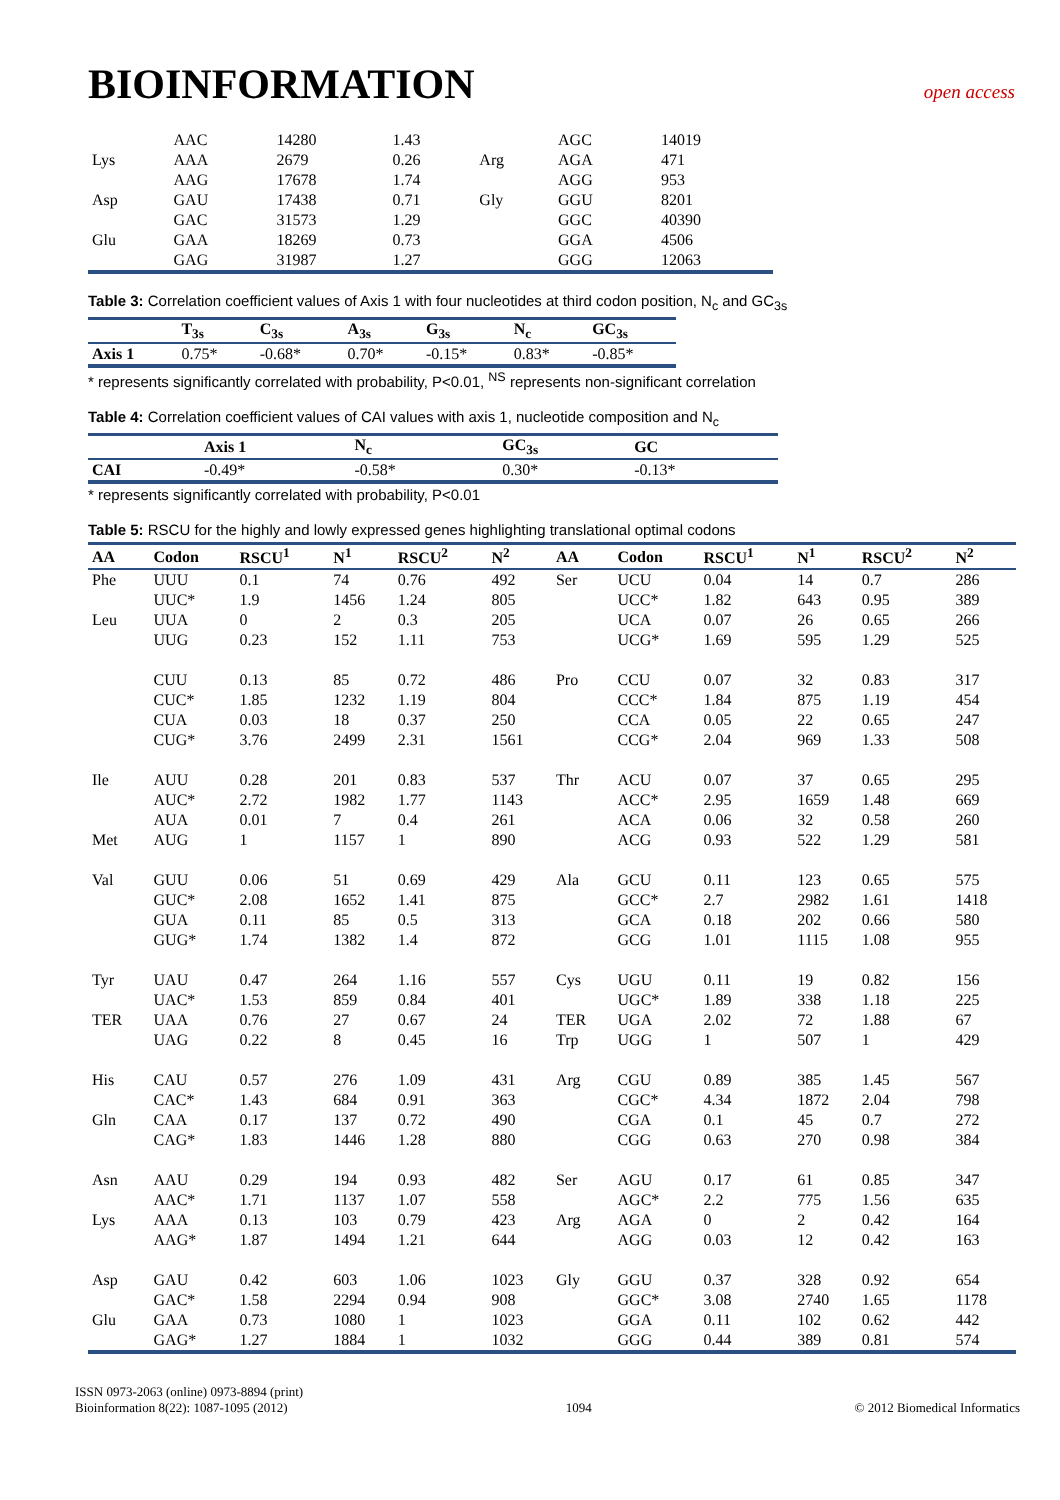BIOINFORMATION
open access
| | AAC | 14280 | 1.43 | | AGC | 14019 |
| Lys | AAA | 2679 | 0.26 | Arg | AGA | 471 |
| | AAG | 17678 | 1.74 | | AGG | 953 |
| Asp | GAU | 17438 | 0.71 | Gly | GGU | 8201 |
| | GAC | 31573 | 1.29 | | GGC | 40390 |
| Glu | GAA | 18269 | 0.73 | | GGA | 4506 |
| | GAG | 31987 | 1.27 | | GGG | 12063 |
Table 3: Correlation coefficient values of Axis 1 with four nucleotides at third codon position, N<sub>c</sub> and GC<sub>3s</sub>
| | T<sub>3s</sub> | C<sub>3s</sub> | A<sub>3s</sub> | G<sub>3s</sub> | N<sub>c</sub> | GC<sub>3s</sub> |
| --- | --- | --- | --- | --- | --- | --- |
| Axis 1 | 0.75* | -0.68* | 0.70* | -0.15* | 0.83* | -0.85* |
* represents significantly correlated with probability, P<0.01, <sup>NS</sup> represents non-significant correlation
Table 4: Correlation coefficient values of CAI values with axis 1, nucleotide composition and N<sub>c</sub>
| | Axis 1 | N<sub>c</sub> | GC<sub>3s</sub> | GC |
| --- | --- | --- | --- | --- |
| CAI | -0.49* | -0.58* | 0.30* | -0.13* |
* represents significantly correlated with probability, P<0.01
Table 5: RSCU for the highly and lowly expressed genes highlighting translational optimal codons
| AA | Codon | RSCU<sup>1</sup> | N<sup>1</sup> | RSCU<sup>2</sup> | N<sup>2</sup> | AA | Codon | RSCU<sup>1</sup> | N<sup>1</sup> | RSCU<sup>2</sup> | N<sup>2</sup> |
| --- | --- | --- | --- | --- | --- | --- | --- | --- | --- | --- | --- |
| Phe | UUU | 0.1 | 74 | 0.76 | 492 | Ser | UCU | 0.04 | 14 | 0.7 | 286 |
| | UUC* | 1.9 | 1456 | 1.24 | 805 | | UCC* | 1.82 | 643 | 0.95 | 389 |
| Leu | UUA | 0 | 2 | 0.3 | 205 | | UCA | 0.07 | 26 | 0.65 | 266 |
| | UUG | 0.23 | 152 | 1.11 | 753 | | UCG* | 1.69 | 595 | 1.29 | 525 |
| | CUU | 0.13 | 85 | 0.72 | 486 | Pro | CCU | 0.07 | 32 | 0.83 | 317 |
| | CUC* | 1.85 | 1232 | 1.19 | 804 | | CCC* | 1.84 | 875 | 1.19 | 454 |
| | CUA | 0.03 | 18 | 0.37 | 250 | | CCA | 0.05 | 22 | 0.65 | 247 |
| | CUG* | 3.76 | 2499 | 2.31 | 1561 | | CCG* | 2.04 | 969 | 1.33 | 508 |
| Ile | AUU | 0.28 | 201 | 0.83 | 537 | Thr | ACU | 0.07 | 37 | 0.65 | 295 |
| | AUC* | 2.72 | 1982 | 1.77 | 1143 | | ACC* | 2.95 | 1659 | 1.48 | 669 |
| | AUA | 0.01 | 7 | 0.4 | 261 | | ACA | 0.06 | 32 | 0.58 | 260 |
| Met | AUG | 1 | 1157 | 1 | 890 | | ACG | 0.93 | 522 | 1.29 | 581 |
| Val | GUU | 0.06 | 51 | 0.69 | 429 | Ala | GCU | 0.11 | 123 | 0.65 | 575 |
| | GUC* | 2.08 | 1652 | 1.41 | 875 | | GCC* | 2.7 | 2982 | 1.61 | 1418 |
| | GUA | 0.11 | 85 | 0.5 | 313 | | GCA | 0.18 | 202 | 0.66 | 580 |
| | GUG* | 1.74 | 1382 | 1.4 | 872 | | GCG | 1.01 | 1115 | 1.08 | 955 |
| Tyr | UAU | 0.47 | 264 | 1.16 | 557 | Cys | UGU | 0.11 | 19 | 0.82 | 156 |
| | UAC* | 1.53 | 859 | 0.84 | 401 | | UGC* | 1.89 | 338 | 1.18 | 225 |
| TER | UAA | 0.76 | 27 | 0.67 | 24 | TER | UGA | 2.02 | 72 | 1.88 | 67 |
| | UAG | 0.22 | 8 | 0.45 | 16 | Trp | UGG | 1 | 507 | 1 | 429 |
| His | CAU | 0.57 | 276 | 1.09 | 431 | Arg | CGU | 0.89 | 385 | 1.45 | 567 |
| | CAC* | 1.43 | 684 | 0.91 | 363 | | CGC* | 4.34 | 1872 | 2.04 | 798 |
| Gln | CAA | 0.17 | 137 | 0.72 | 490 | | CGA | 0.1 | 45 | 0.7 | 272 |
| | CAG* | 1.83 | 1446 | 1.28 | 880 | | CGG | 0.63 | 270 | 0.98 | 384 |
| Asn | AAU | 0.29 | 194 | 0.93 | 482 | Ser | AGU | 0.17 | 61 | 0.85 | 347 |
| | AAC* | 1.71 | 1137 | 1.07 | 558 | | AGC* | 2.2 | 775 | 1.56 | 635 |
| Lys | AAA | 0.13 | 103 | 0.79 | 423 | Arg | AGA | 0 | 2 | 0.42 | 164 |
| | AAG* | 1.87 | 1494 | 1.21 | 644 | | AGG | 0.03 | 12 | 0.42 | 163 |
| Asp | GAU | 0.42 | 603 | 1.06 | 1023 | Gly | GGU | 0.37 | 328 | 0.92 | 654 |
| | GAC* | 1.58 | 2294 | 0.94 | 908 | | GGC* | 3.08 | 2740 | 1.65 | 1178 |
| Glu | GAA | 0.73 | 1080 | 1 | 1023 | | GGA | 0.11 | 102 | 0.62 | 442 |
| | GAG* | 1.27 | 1884 | 1 | 1032 | | GGG | 0.44 | 389 | 0.81 | 574 |
ISSN 0973-2063 (online) 0973-8894 (print)
Bioinformation 8(22): 1087-1095 (2012)
1094 © 2012 Biomedical Informatics